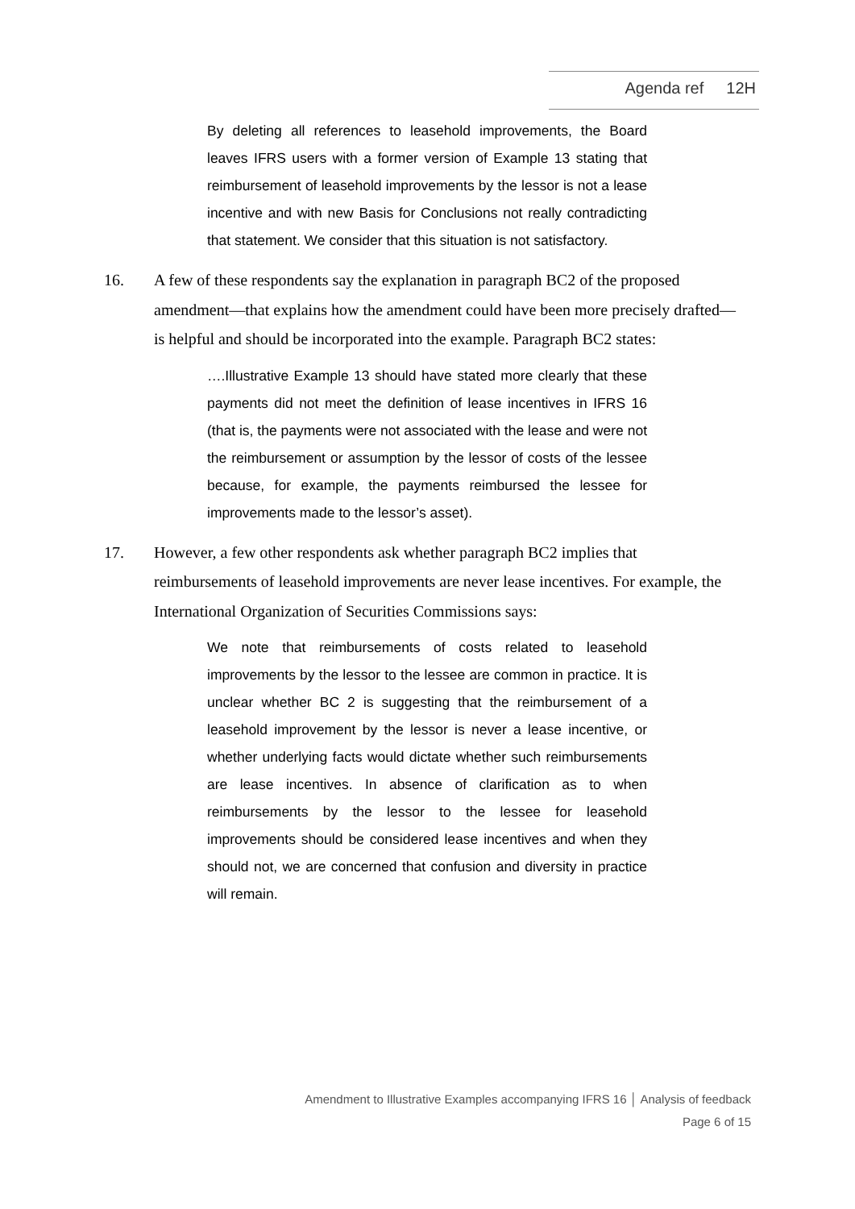Agenda ref 12H
By deleting all references to leasehold improvements, the Board leaves IFRS users with a former version of Example 13 stating that reimbursement of leasehold improvements by the lessor is not a lease incentive and with new Basis for Conclusions not really contradicting that statement. We consider that this situation is not satisfactory.
16. A few of these respondents say the explanation in paragraph BC2 of the proposed amendment—that explains how the amendment could have been more precisely drafted—is helpful and should be incorporated into the example. Paragraph BC2 states:
….Illustrative Example 13 should have stated more clearly that these payments did not meet the definition of lease incentives in IFRS 16 (that is, the payments were not associated with the lease and were not the reimbursement or assumption by the lessor of costs of the lessee because, for example, the payments reimbursed the lessee for improvements made to the lessor’s asset).
17. However, a few other respondents ask whether paragraph BC2 implies that reimbursements of leasehold improvements are never lease incentives. For example, the International Organization of Securities Commissions says:
We note that reimbursements of costs related to leasehold improvements by the lessor to the lessee are common in practice. It is unclear whether BC 2 is suggesting that the reimbursement of a leasehold improvement by the lessor is never a lease incentive, or whether underlying facts would dictate whether such reimbursements are lease incentives. In absence of clarification as to when reimbursements by the lessor to the lessee for leasehold improvements should be considered lease incentives and when they should not, we are concerned that confusion and diversity in practice will remain.
Amendment to Illustrative Examples accompanying IFRS 16 │ Analysis of feedback
Page 6 of 15